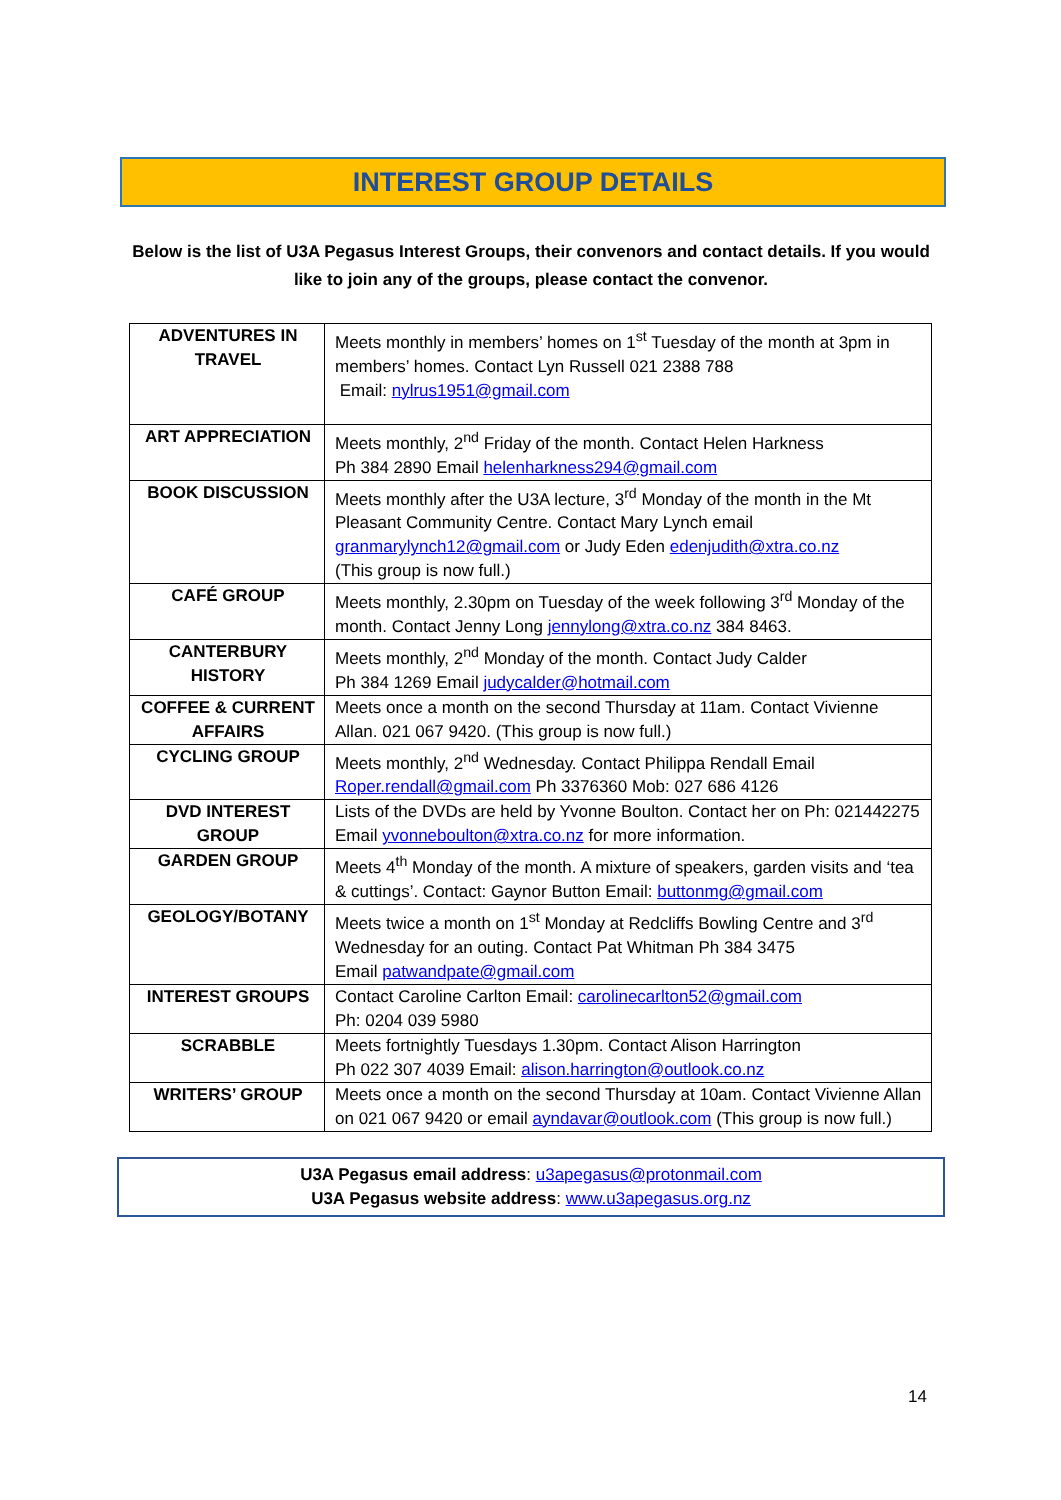INTEREST GROUP DETAILS
Below is the list of U3A Pegasus Interest Groups, their convenors and contact details. If you would like to join any of the groups, please contact the convenor.
| ADVENTURES IN TRAVEL | Meets monthly in members’ homes on 1<sup>st</sup> Tuesday of the month at 3pm in members’ homes. Contact Lyn Russell 021 2388 788 Email: nylrus1951@gmail.com |
| ART APPRECIATION | Meets monthly, 2<sup>nd</sup> Friday of the month. Contact Helen Harkness Ph 384 2890 Email helenharkness294@gmail.com |
| BOOK DISCUSSION | Meets monthly after the U3A lecture, 3<sup>rd</sup> Monday of the month in the Mt Pleasant Community Centre. Contact Mary Lynch email granmarylynch12@gmail.com or Judy Eden edenjudith@xtra.co.nz (This group is now full.) |
| CAFÉ GROUP | Meets monthly, 2.30pm on Tuesday of the week following 3<sup>rd</sup> Monday of the month. Contact Jenny Long jennylong@xtra.co.nz 384 8463. |
| CANTERBURY HISTORY | Meets monthly, 2<sup>nd</sup> Monday of the month. Contact Judy Calder Ph 384 1269 Email judycalder@hotmail.com |
| COFFEE & CURRENT AFFAIRS | Meets once a month on the second Thursday at 11am. Contact Vivienne Allan. 021 067 9420. (This group is now full.) |
| CYCLING GROUP | Meets monthly, 2<sup>nd</sup> Wednesday. Contact Philippa Rendall Email Roper.rendall@gmail.com Ph 3376360 Mob: 027 686 4126 |
| DVD INTEREST GROUP | Lists of the DVDs are held by Yvonne Boulton. Contact her on Ph: 021442275 Email yvonneboulton@xtra.co.nz for more information. |
| GARDEN GROUP | Meets 4<sup>th</sup> Monday of the month. A mixture of speakers, garden visits and ‘tea & cuttings’. Contact: Gaynor Button Email: buttonmg@gmail.com |
| GEOLOGY/BOTANY | Meets twice a month on 1<sup>st</sup> Monday at Redcliffs Bowling Centre and 3<sup>rd</sup> Wednesday for an outing. Contact Pat Whitman Ph 384 3475 Email patwandpate@gmail.com |
| INTEREST GROUPS | Contact Caroline Carlton Email: carolinecarlton52@gmail.com Ph: 0204 039 5980 |
| SCRABBLE | Meets fortnightly Tuesdays 1.30pm. Contact Alison Harrington Ph 022 307 4039 Email: alison.harrington@outlook.co.nz |
| WRITERS’ GROUP | Meets once a month on the second Thursday at 10am. Contact Vivienne Allan on 021 067 9420 or email ayndavar@outlook.com (This group is now full.) |
U3A Pegasus email address: u3apegasus@protonmail.com
U3A Pegasus website address: www.u3apegasus.org.nz
14